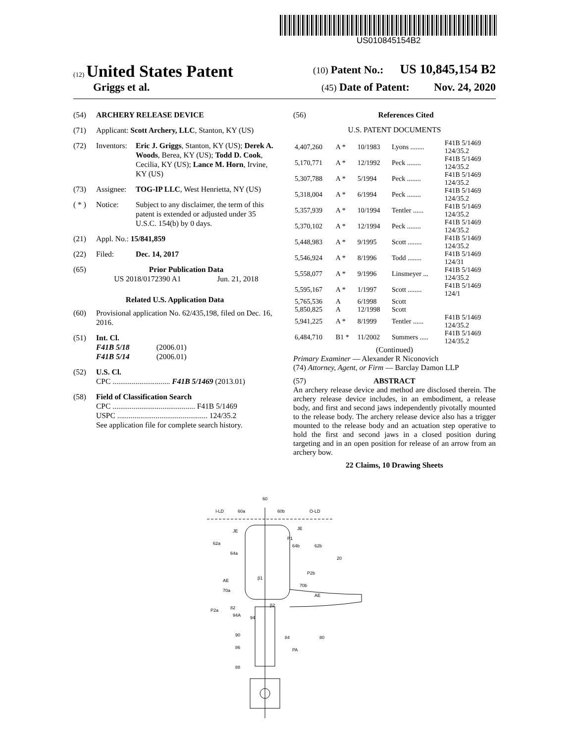US010845154B2
(12) United States Patent (10) Patent No.: US 10,845,154 B2
Griggs et al. (45) Date of Patent: Nov. 24, 2020
(54) ARCHERY RELEASE DEVICE
(71) Applicant: Scott Archery, LLC, Stanton, KY (US)
(72) Inventors: Eric J. Griggs, Stanton, KY (US); Derek A. Woods, Berea, KY (US); Todd D. Cook, Cecilia, KY (US); Lance M. Horn, Irvine, KY (US)
(73) Assignee: TOG-IP LLC, West Henrietta, NY (US)
( * ) Notice: Subject to any disclaimer, the term of this patent is extended or adjusted under 35 U.S.C. 154(b) by 0 days.
(21) Appl. No.: 15/841,859
(22) Filed: Dec. 14, 2017
(65) Prior Publication Data
US 2018/0172390 A1 Jun. 21, 2018
Related U.S. Application Data
(60) Provisional application No. 62/435,198, filed on Dec. 16, 2016.
(51) Int. Cl.
F41B 5/18 (2006.01)
F41B 5/14 (2006.01)
(52) U.S. Cl.
CPC .............................. F41B 5/1469 (2013.01)
(58) Field of Classification Search
CPC ........................................... F41B 5/1469
USPC ............................................... 124/35.2
See application file for complete search history.
(56) References Cited
U.S. PATENT DOCUMENTS
| 4,407,260 | A * | 10/1983 | Lyons ........ | F41B 5/1469 124/35.2 |
| 5,170,771 | A * | 12/1992 | Peck ........ | F41B 5/1469 124/35.2 |
| 5,307,788 | A * | 5/1994 | Peck ........ | F41B 5/1469 124/35.2 |
| 5,318,004 | A * | 6/1994 | Peck ........ | F41B 5/1469 124/35.2 |
| 5,357,939 | A * | 10/1994 | Tentler ...... | F41B 5/1469 124/35.2 |
| 5,370,102 | A * | 12/1994 | Peck ........ | F41B 5/1469 124/35.2 |
| 5,448,983 | A * | 9/1995 | Scott ........ | F41B 5/1469 124/35.2 |
| 5,546,924 | A * | 8/1996 | Todd ........ | F41B 5/1469 124/31 |
| 5,558,077 | A * | 9/1996 | Linsmeyer ... | F41B 5/1469 124/35.2 |
| 5,595,167 | A * | 1/1997 | Scott ........ | F41B 5/1469 124/1 |
| 5,765,536 | A | 6/1998 | Scott | |
| 5,850,825 | A | 12/1998 | Scott | |
| 5,941,225 | A * | 8/1999 | Tentler ...... | F41B 5/1469 124/35.2 |
| 6,484,710 | B1 * | 11/2002 | Summers ..... | F41B 5/1469 124/35.2 |
(Continued)
Primary Examiner — Alexander R Niconovich
(74) Attorney, Agent, or Firm — Barclay Damon LLP
(57) ABSTRACT
An archery release device and method are disclosed therein. The archery release device includes, in an embodiment, a release body, and first and second jaws independently pivotally mounted to the release body. The archery release device also has a trigger mounted to the release body and an actuation step operative to hold the first and second jaws in a closed position during targeting and in an open position for release of an arrow from an archery bow.
22 Claims, 10 Drawing Sheets
60
I-LD
60a
60b
O-LD
62a
64a
AE
70a
P2a
82
94A
94
90
86
88
P1
JE
JE
64b
62b
20
P2b
70b
AE
β1
β2
84
80
PA